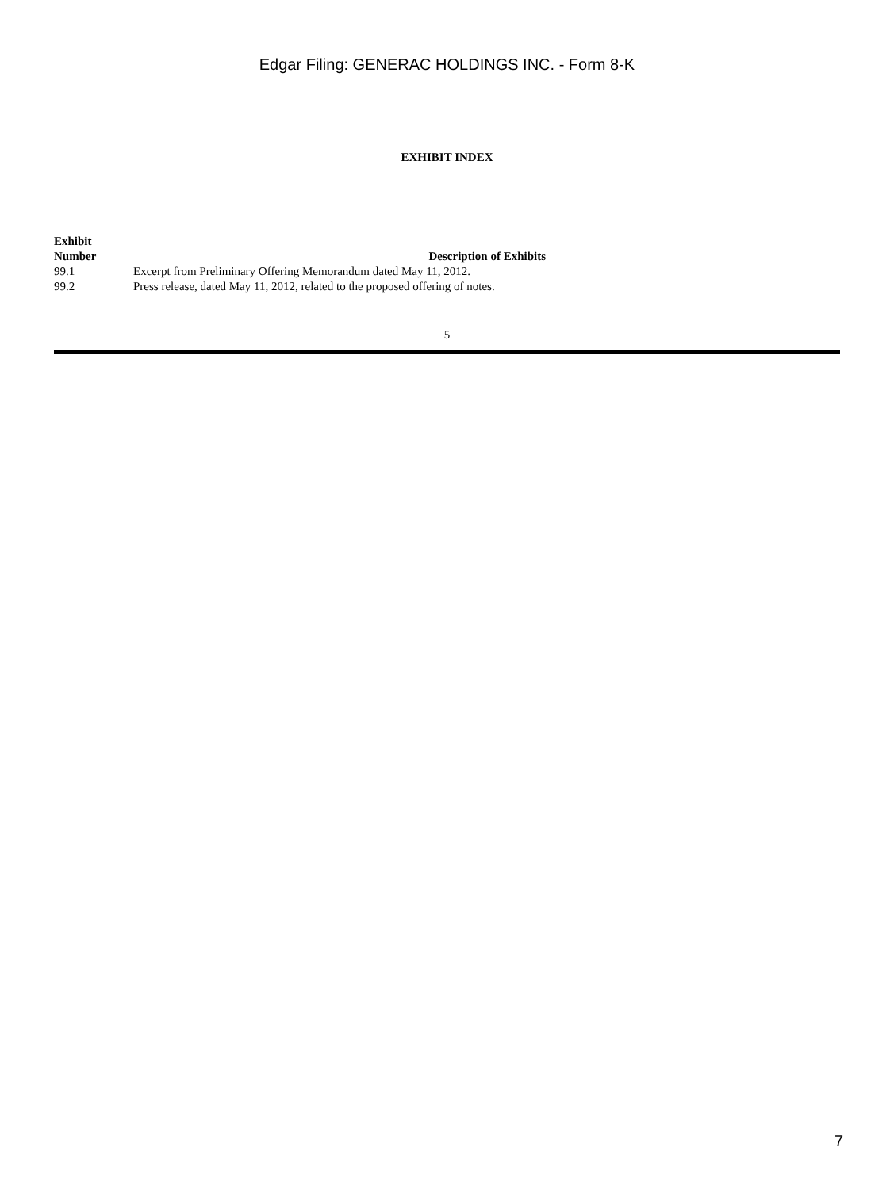Edgar Filing: GENERAC HOLDINGS INC. - Form 8-K
EXHIBIT INDEX
| Exhibit Number | Description of Exhibits |
| --- | --- |
| 99.1 | Excerpt from Preliminary Offering Memorandum dated May 11, 2012. |
| 99.2 | Press release, dated May 11, 2012, related to the proposed offering of notes. |
5
7